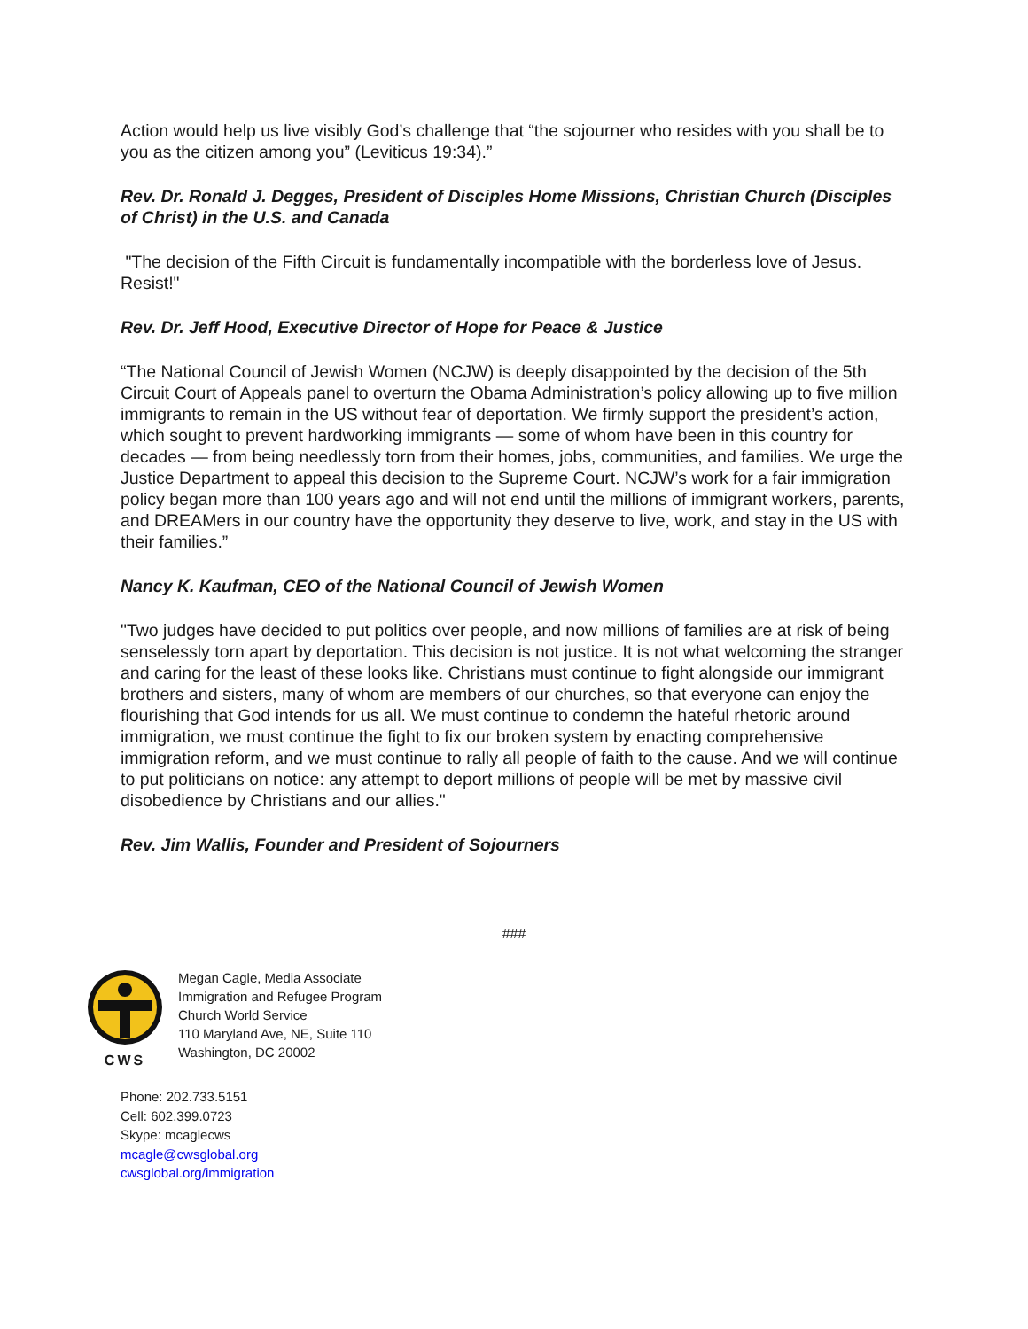Action would help us live visibly God’s challenge that “the sojourner who resides with you shall be to you as the citizen among you” (Leviticus 19:34).”
Rev. Dr. Ronald J. Degges, President of Disciples Home Missions, Christian Church (Disciples of Christ) in the U.S. and Canada
"The decision of the Fifth Circuit is fundamentally incompatible with the borderless love of Jesus. Resist!"
Rev. Dr. Jeff Hood, Executive Director of Hope for Peace & Justice
“The National Council of Jewish Women (NCJW) is deeply disappointed by the decision of the 5th Circuit Court of Appeals panel to overturn the Obama Administration’s policy allowing up to five million immigrants to remain in the US without fear of deportation. We firmly support the president’s action, which sought to prevent hardworking immigrants — some of whom have been in this country for decades — from being needlessly torn from their homes, jobs, communities, and families. We urge the Justice Department to appeal this decision to the Supreme Court. NCJW’s work for a fair immigration policy began more than 100 years ago and will not end until the millions of immigrant workers, parents, and DREAMers in our country have the opportunity they deserve to live, work, and stay in the US with their families.”
Nancy K. Kaufman, CEO of the National Council of Jewish Women
"Two judges have decided to put politics over people, and now millions of families are at risk of being senselessly torn apart by deportation. This decision is not justice. It is not what welcoming the stranger and caring for the least of these looks like. Christians must continue to fight alongside our immigrant brothers and sisters, many of whom are members of our churches, so that everyone can enjoy the flourishing that God intends for us all. We must continue to condemn the hateful rhetoric around immigration, we must continue the fight to fix our broken system by enacting comprehensive immigration reform, and we must continue to rally all people of faith to the cause. And we will continue to put politicians on notice: any attempt to deport millions of people will be met by massive civil disobedience by Christians and our allies."
Rev. Jim Wallis, Founder and President of Sojourners
###
CWS Megan Cagle, Media Associate
Immigration and Refugee Program
Church World Service
110 Maryland Ave, NE, Suite 110
Washington, DC 20002
Phone: 202.733.5151
Cell: 602.399.0723
Skype: mcaglecws
mcagle@cwsglobal.org
cwsglobal.org/immigration